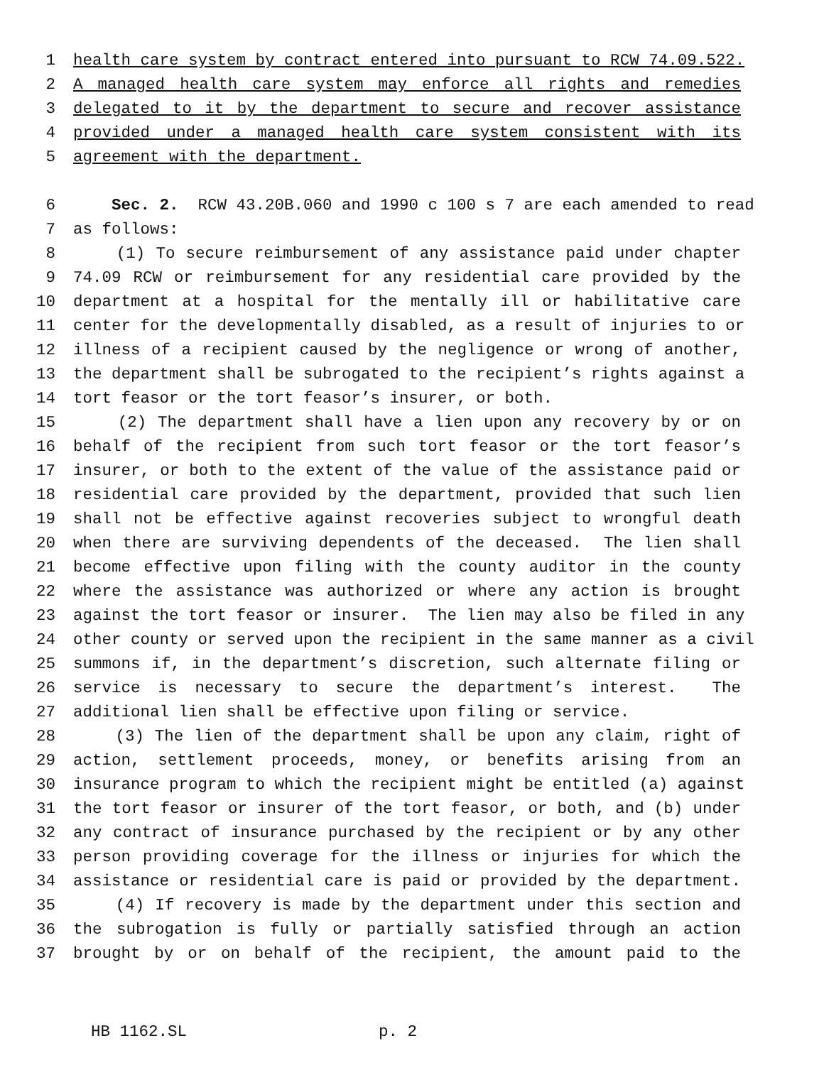1 health care system by contract entered into pursuant to RCW 74.09.522.
2 A managed health care system may enforce all rights and remedies
3 delegated to it by the department to secure and recover assistance
4 provided under a managed health care system consistent with its
5 agreement with the department.
6 Sec. 2. RCW 43.20B.060 and 1990 c 100 s 7 are each amended to read
7 as follows:
8 (1) To secure reimbursement of any assistance paid under chapter
9 74.09 RCW or reimbursement for any residential care provided by the
10 department at a hospital for the mentally ill or habilitative care
11 center for the developmentally disabled, as a result of injuries to or
12 illness of a recipient caused by the negligence or wrong of another,
13 the department shall be subrogated to the recipient’s rights against a
14 tort feasor or the tort feasor’s insurer, or both.
15 (2) The department shall have a lien upon any recovery by or on
16 behalf of the recipient from such tort feasor or the tort feasor’s
17 insurer, or both to the extent of the value of the assistance paid or
18 residential care provided by the department, provided that such lien
19 shall not be effective against recoveries subject to wrongful death
20 when there are surviving dependents of the deceased. The lien shall
21 become effective upon filing with the county auditor in the county
22 where the assistance was authorized or where any action is brought
23 against the tort feasor or insurer. The lien may also be filed in any
24 other county or served upon the recipient in the same manner as a civil
25 summons if, in the department’s discretion, such alternate filing or
26 service is necessary to secure the department’s interest. The
27 additional lien shall be effective upon filing or service.
28 (3) The lien of the department shall be upon any claim, right of
29 action, settlement proceeds, money, or benefits arising from an
30 insurance program to which the recipient might be entitled (a) against
31 the tort feasor or insurer of the tort feasor, or both, and (b) under
32 any contract of insurance purchased by the recipient or by any other
33 person providing coverage for the illness or injuries for which the
34 assistance or residential care is paid or provided by the department.
35 (4) If recovery is made by the department under this section and
36 the subrogation is fully or partially satisfied through an action
37 brought by or on behalf of the recipient, the amount paid to the
HB 1162.SL p. 2